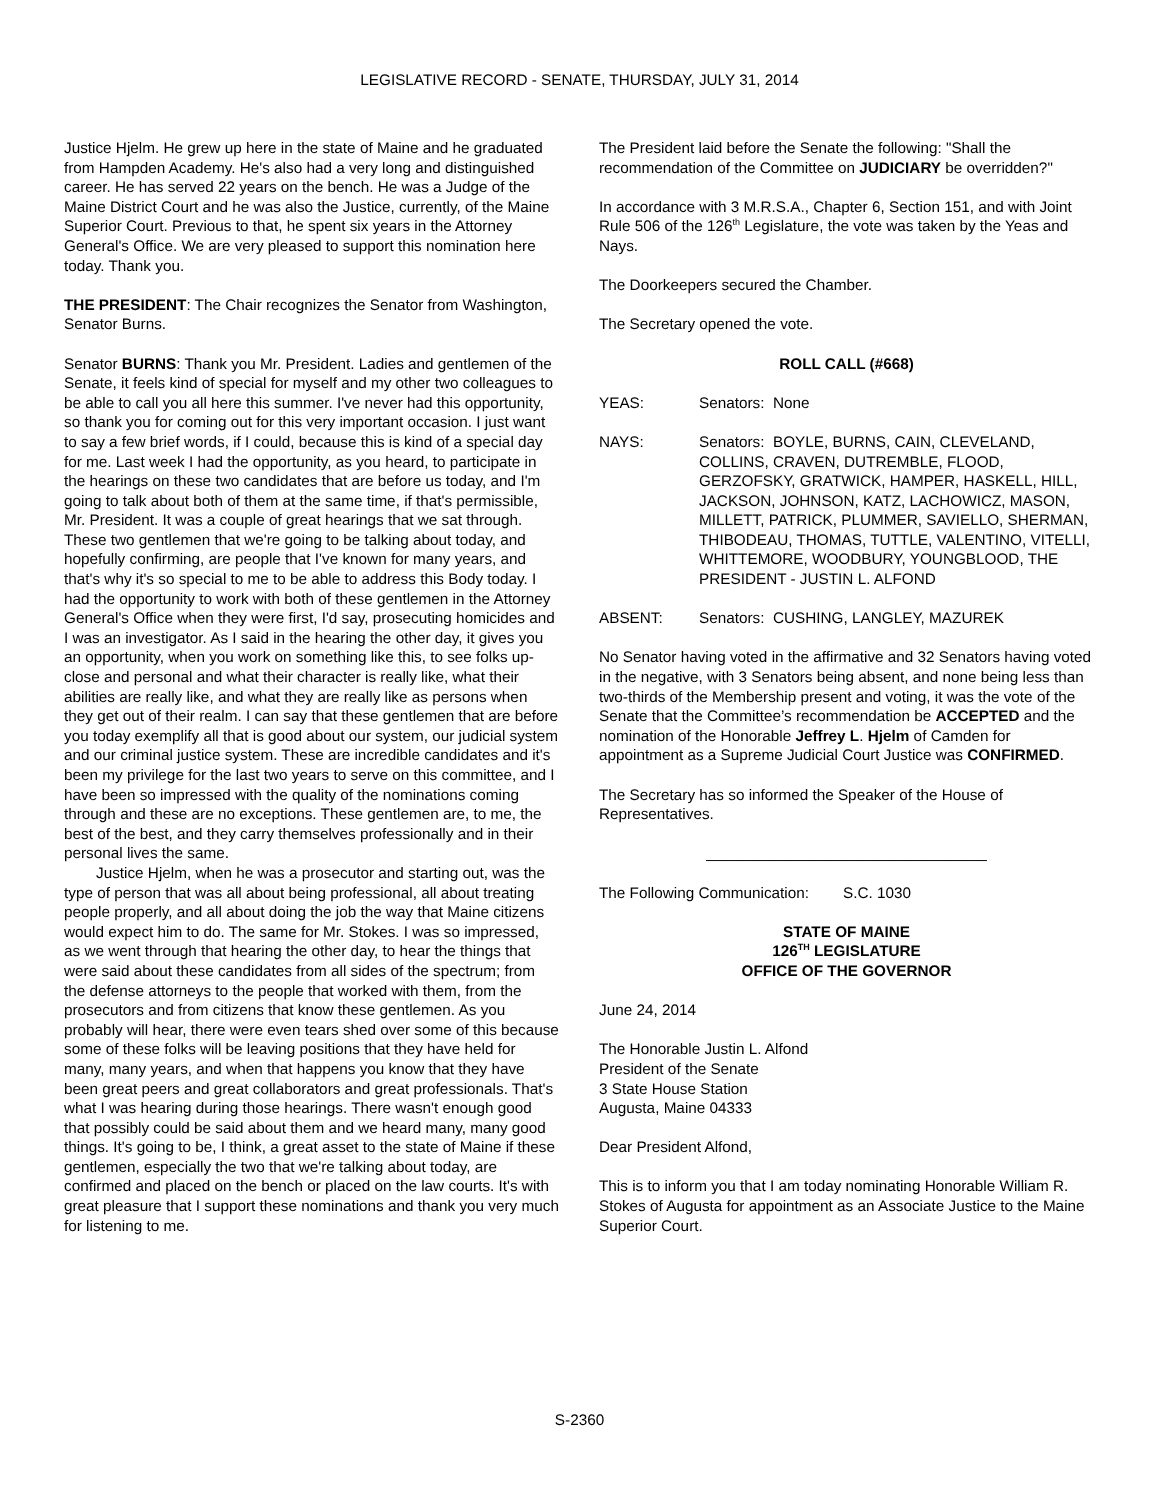LEGISLATIVE RECORD - SENATE, THURSDAY, JULY 31, 2014
Justice Hjelm. He grew up here in the state of Maine and he graduated from Hampden Academy. He's also had a very long and distinguished career. He has served 22 years on the bench. He was a Judge of the Maine District Court and he was also the Justice, currently, of the Maine Superior Court. Previous to that, he spent six years in the Attorney General's Office. We are very pleased to support this nomination here today. Thank you.
THE PRESIDENT: The Chair recognizes the Senator from Washington, Senator Burns.
Senator BURNS: Thank you Mr. President. Ladies and gentlemen of the Senate, it feels kind of special for myself and my other two colleagues to be able to call you all here this summer. I've never had this opportunity, so thank you for coming out for this very important occasion. I just want to say a few brief words, if I could, because this is kind of a special day for me. Last week I had the opportunity, as you heard, to participate in the hearings on these two candidates that are before us today, and I'm going to talk about both of them at the same time, if that's permissible, Mr. President. It was a couple of great hearings that we sat through. These two gentlemen that we're going to be talking about today, and hopefully confirming, are people that I've known for many years, and that's why it's so special to me to be able to address this Body today. I had the opportunity to work with both of these gentlemen in the Attorney General's Office when they were first, I'd say, prosecuting homicides and I was an investigator. As I said in the hearing the other day, it gives you an opportunity, when you work on something like this, to see folks up-close and personal and what their character is really like, what their abilities are really like, and what they are really like as persons when they get out of their realm. I can say that these gentlemen that are before you today exemplify all that is good about our system, our judicial system and our criminal justice system. These are incredible candidates and it's been my privilege for the last two years to serve on this committee, and I have been so impressed with the quality of the nominations coming through and these are no exceptions. These gentlemen are, to me, the best of the best, and they carry themselves professionally and in their personal lives the same.
Justice Hjelm, when he was a prosecutor and starting out, was the type of person that was all about being professional, all about treating people properly, and all about doing the job the way that Maine citizens would expect him to do. The same for Mr. Stokes. I was so impressed, as we went through that hearing the other day, to hear the things that were said about these candidates from all sides of the spectrum; from the defense attorneys to the people that worked with them, from the prosecutors and from citizens that know these gentlemen. As you probably will hear, there were even tears shed over some of this because some of these folks will be leaving positions that they have held for many, many years, and when that happens you know that they have been great peers and great collaborators and great professionals. That's what I was hearing during those hearings. There wasn't enough good that possibly could be said about them and we heard many, many good things. It's going to be, I think, a great asset to the state of Maine if these gentlemen, especially the two that we're talking about today, are confirmed and placed on the bench or placed on the law courts. It's with great pleasure that I support these nominations and thank you very much for listening to me.
The President laid before the Senate the following: "Shall the recommendation of the Committee on JUDICIARY be overridden?"
In accordance with 3 M.R.S.A., Chapter 6, Section 151, and with Joint Rule 506 of the 126<sup>th</sup> Legislature, the vote was taken by the Yeas and Nays.
The Doorkeepers secured the Chamber.
The Secretary opened the vote.
ROLL CALL (#668)
YEAS: Senators: None
NAYS: Senators: BOYLE, BURNS, CAIN, CLEVELAND, COLLINS, CRAVEN, DUTREMBLE, FLOOD, GERZOFSKY, GRATWICK, HAMPER, HASKELL, HILL, JACKSON, JOHNSON, KATZ, LACHOWICZ, MASON, MILLETT, PATRICK, PLUMMER, SAVIELLO, SHERMAN, THIBODEAU, THOMAS, TUTTLE, VALENTINO, VITELLI, WHITTEMORE, WOODBURY, YOUNGBLOOD, THE PRESIDENT - JUSTIN L. ALFOND
ABSENT: Senators: CUSHING, LANGLEY, MAZUREK
No Senator having voted in the affirmative and 32 Senators having voted in the negative, with 3 Senators being absent, and none being less than two-thirds of the Membership present and voting, it was the vote of the Senate that the Committee’s recommendation be ACCEPTED and the nomination of the Honorable Jeffrey L. Hjelm of Camden for appointment as a Supreme Judicial Court Justice was CONFIRMED.
The Secretary has so informed the Speaker of the House of Representatives.
_________________________________
The Following Communication: S.C. 1030
STATE OF MAINE
126<sup>TH</sup> LEGISLATURE
OFFICE OF THE GOVERNOR
June 24, 2014
The Honorable Justin L. Alfond
President of the Senate
3 State House Station
Augusta, Maine 04333
Dear President Alfond,
This is to inform you that I am today nominating Honorable William R. Stokes of Augusta for appointment as an Associate Justice to the Maine Superior Court.
S-2360